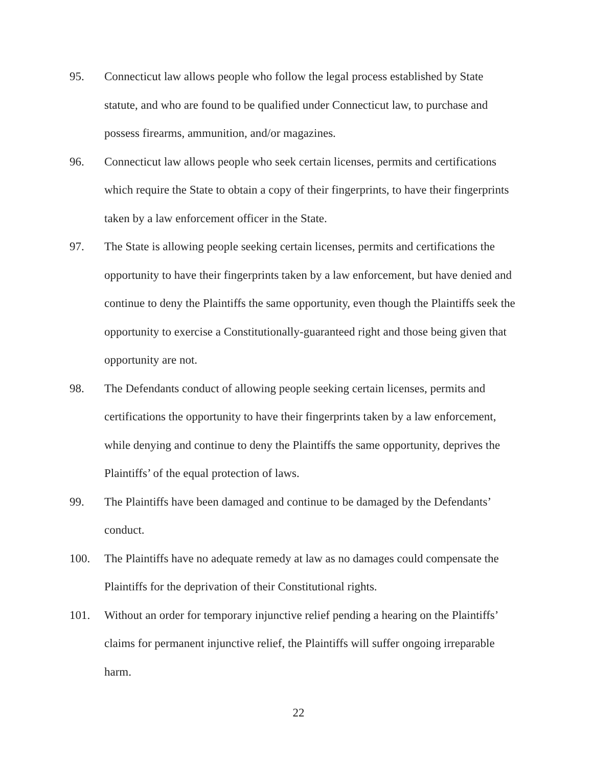95. Connecticut law allows people who follow the legal process established by State statute, and who are found to be qualified under Connecticut law, to purchase and possess firearms, ammunition, and/or magazines.
96. Connecticut law allows people who seek certain licenses, permits and certifications which require the State to obtain a copy of their fingerprints, to have their fingerprints taken by a law enforcement officer in the State.
97. The State is allowing people seeking certain licenses, permits and certifications the opportunity to have their fingerprints taken by a law enforcement, but have denied and continue to deny the Plaintiffs the same opportunity, even though the Plaintiffs seek the opportunity to exercise a Constitutionally-guaranteed right and those being given that opportunity are not.
98. The Defendants conduct of allowing people seeking certain licenses, permits and certifications the opportunity to have their fingerprints taken by a law enforcement, while denying and continue to deny the Plaintiffs the same opportunity, deprives the Plaintiffs’ of the equal protection of laws.
99. The Plaintiffs have been damaged and continue to be damaged by the Defendants’ conduct.
100. The Plaintiffs have no adequate remedy at law as no damages could compensate the Plaintiffs for the deprivation of their Constitutional rights.
101. Without an order for temporary injunctive relief pending a hearing on the Plaintiffs’ claims for permanent injunctive relief, the Plaintiffs will suffer ongoing irreparable harm.
22